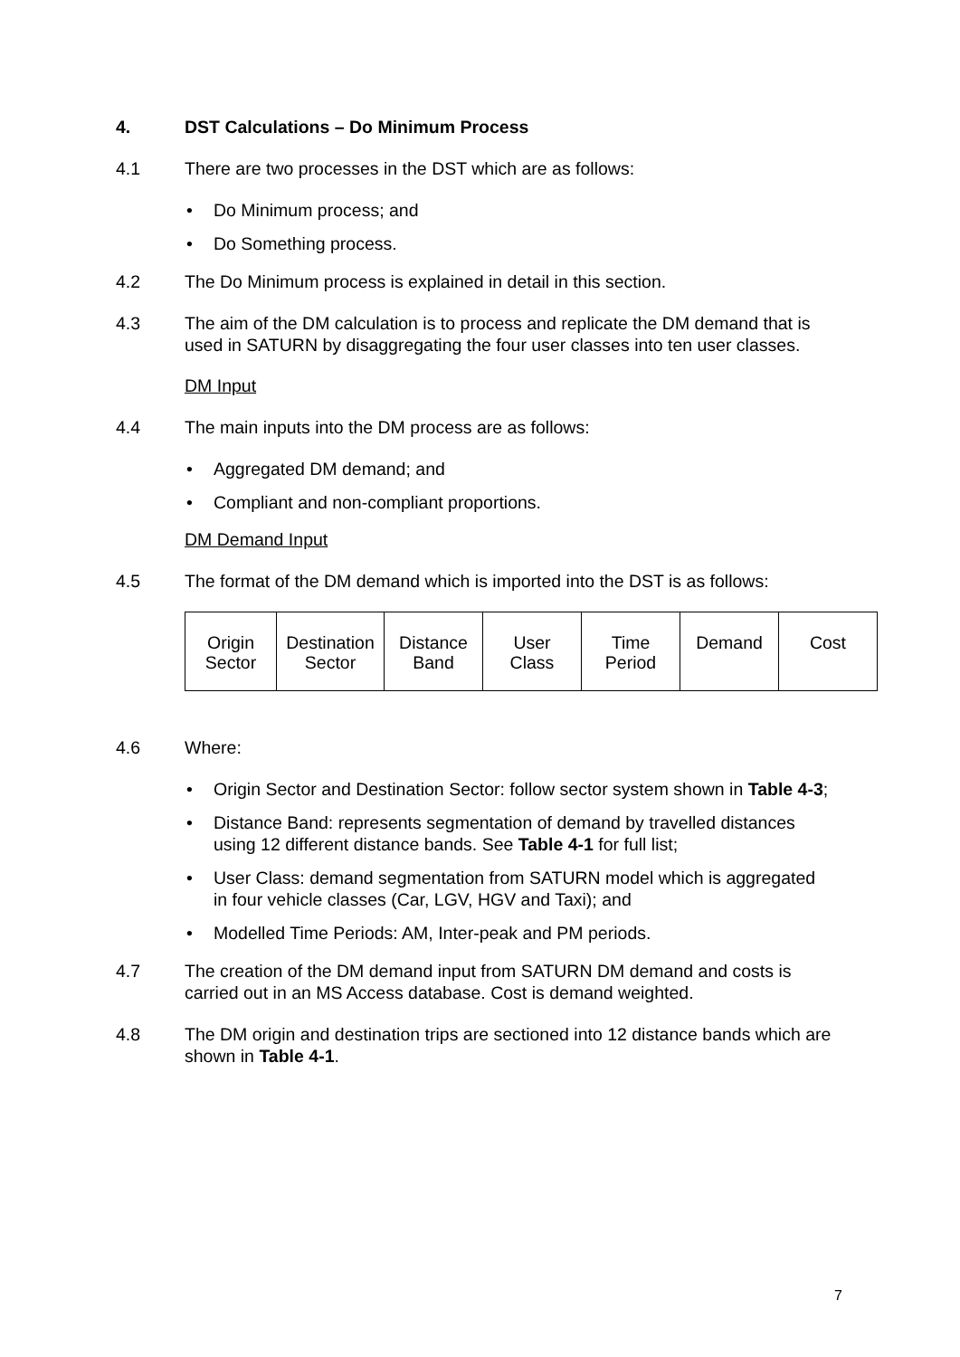4. DST Calculations – Do Minimum Process
4.1 There are two processes in the DST which are as follows:
Do Minimum process; and
Do Something process.
4.2 The Do Minimum process is explained in detail in this section.
4.3 The aim of the DM calculation is to process and replicate the DM demand that is used in SATURN by disaggregating the four user classes into ten user classes.
DM Input
4.4 The main inputs into the DM process are as follows:
Aggregated DM demand; and
Compliant and non-compliant proportions.
DM Demand Input
4.5 The format of the DM demand which is imported into the DST is as follows:
| Origin Sector | Destination Sector | Distance Band | User Class | Time Period | Demand | Cost |
4.6 Where:
Origin Sector and Destination Sector: follow sector system shown in Table 4-3;
Distance Band: represents segmentation of demand by travelled distances using 12 different distance bands. See Table 4-1 for full list;
User Class: demand segmentation from SATURN model which is aggregated in four vehicle classes (Car, LGV, HGV and Taxi); and
Modelled Time Periods: AM, Inter-peak and PM periods.
4.7 The creation of the DM demand input from SATURN DM demand and costs is carried out in an MS Access database. Cost is demand weighted.
4.8 The DM origin and destination trips are sectioned into 12 distance bands which are shown in Table 4-1.
7